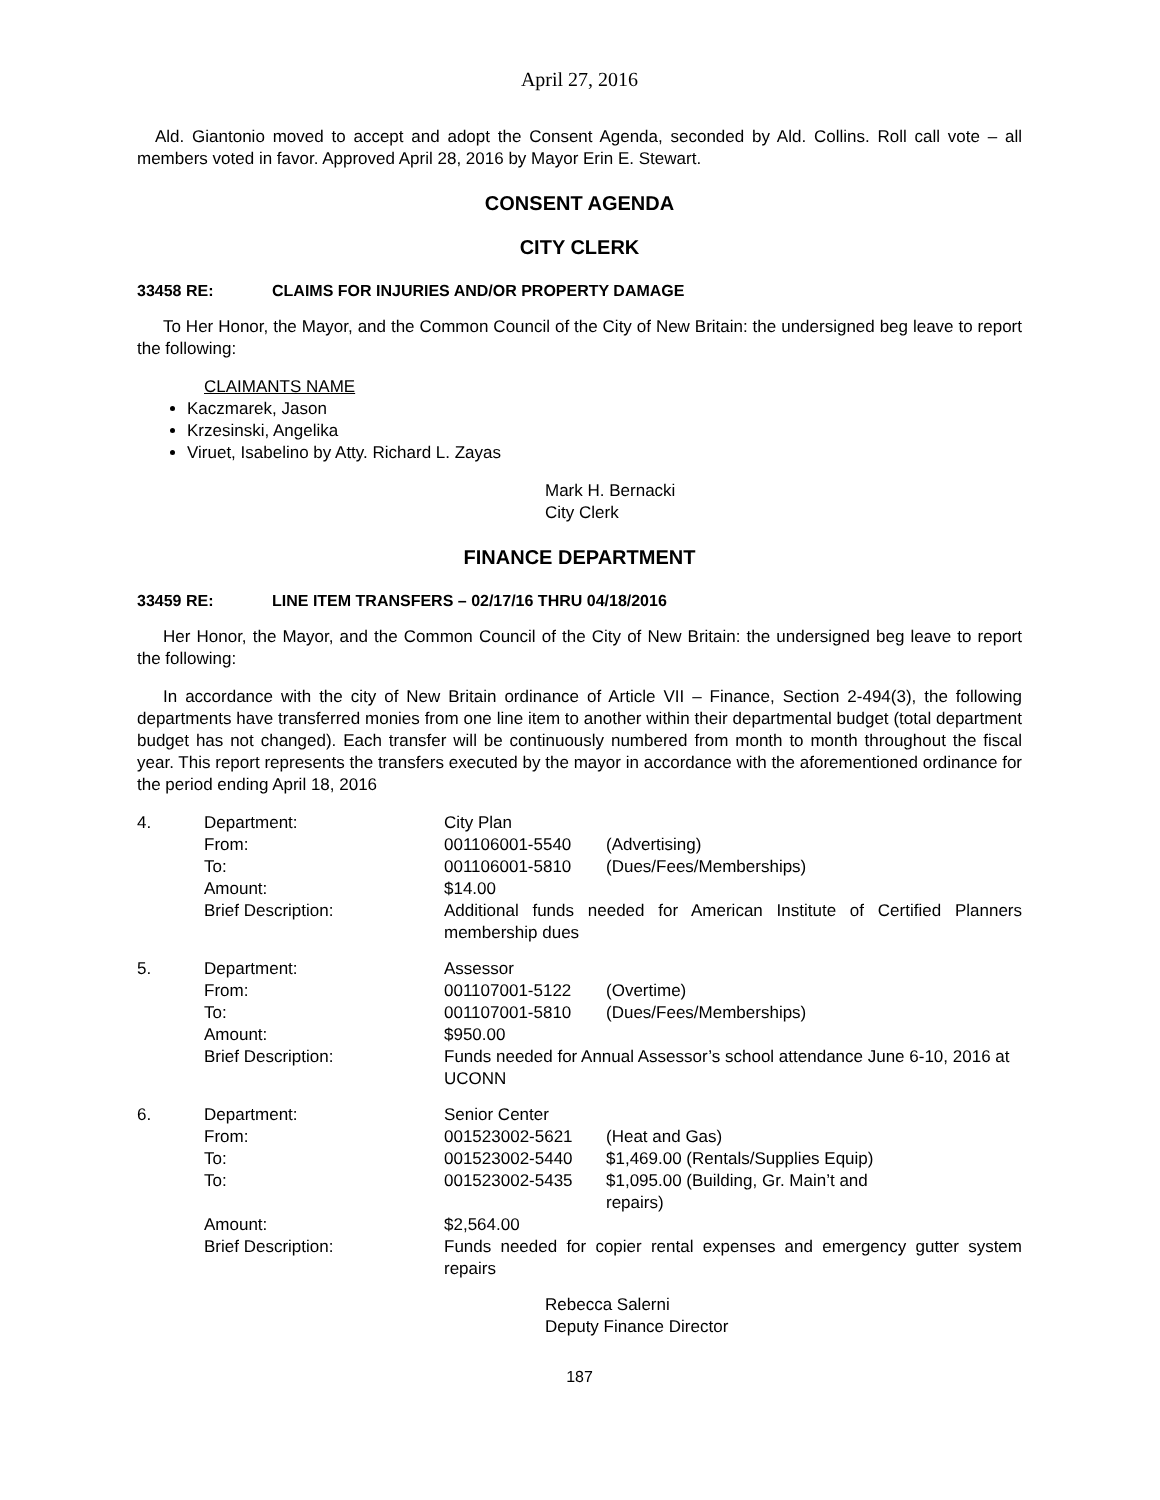April 27, 2016
Ald. Giantonio moved to accept and adopt the Consent Agenda, seconded by Ald. Collins. Roll call vote – all members voted in favor. Approved April 28, 2016 by Mayor Erin E. Stewart.
CONSENT AGENDA
CITY CLERK
33458 RE: CLAIMS FOR INJURIES AND/OR PROPERTY DAMAGE
To Her Honor, the Mayor, and the Common Council of the City of New Britain: the undersigned beg leave to report the following:
CLAIMANTS NAME
Kaczmarek, Jason
Krzesinski, Angelika
Viruet, Isabelino by Atty. Richard L. Zayas
Mark H. Bernacki
City Clerk
FINANCE DEPARTMENT
33459 RE: LINE ITEM TRANSFERS – 02/17/16 THRU 04/18/2016
Her Honor, the Mayor, and the Common Council of the City of New Britain: the undersigned beg leave to report the following:
In accordance with the city of New Britain ordinance of Article VII – Finance, Section 2-494(3), the following departments have transferred monies from one line item to another within their departmental budget (total department budget has not changed). Each transfer will be continuously numbered from month to month throughout the fiscal year. This report represents the transfers executed by the mayor in accordance with the aforementioned ordinance for the period ending April 18, 2016
| 4. | Department: | City Plan | |
| | From: | 001106001-5540 | (Advertising) |
| | To: | 001106001-5810 | (Dues/Fees/Memberships) |
| | Amount: | $14.00 | |
| | Brief Description: | Additional funds needed for American Institute of Certified Planners membership dues | |
| 5. | Department: | Assessor | |
| | From: | 001107001-5122 | (Overtime) |
| | To: | 001107001-5810 | (Dues/Fees/Memberships) |
| | Amount: | $950.00 | |
| | Brief Description: | Funds needed for Annual Assessor’s school attendance June 6-10, 2016 at UCONN | |
| 6. | Department: | Senior Center | |
| | From: | 001523002-5621 | (Heat and Gas) |
| | To: | 001523002-5440 | $1,469.00 (Rentals/Supplies Equip) |
| | To: | 001523002-5435 | $1,095.00 (Building, Gr. Main’t and repairs) |
| | Amount: | $2,564.00 | |
| | Brief Description: | Funds needed for copier rental expenses and emergency gutter system repairs | |
Rebecca Salerni
Deputy Finance Director
187